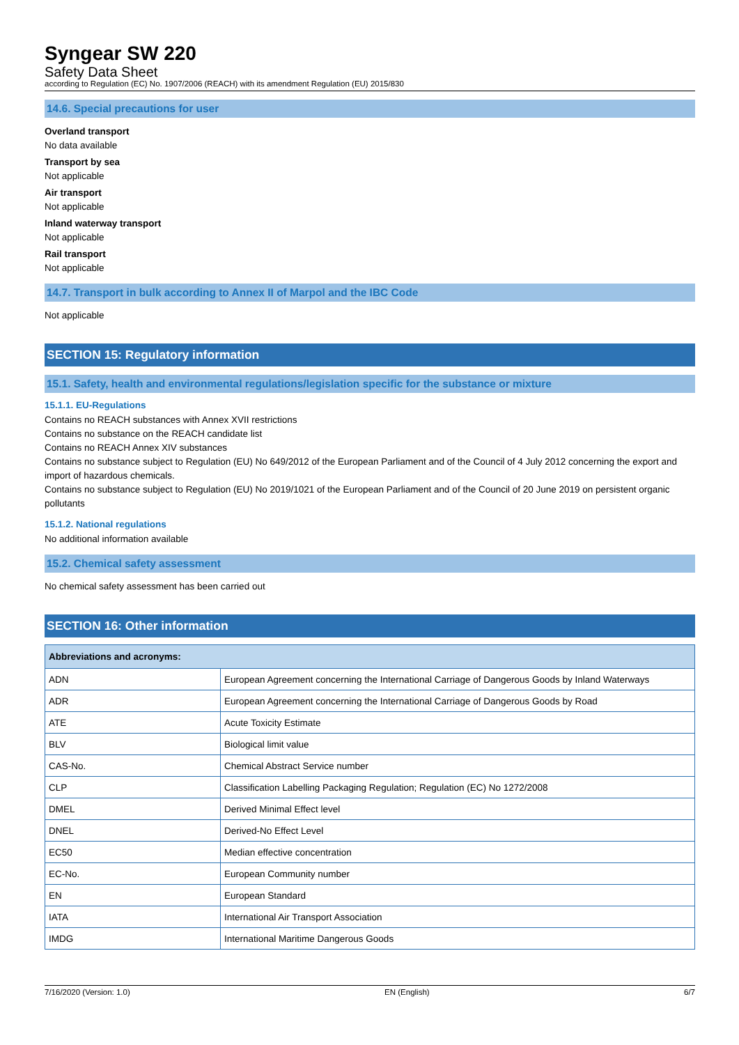Syngear SW 220
Safety Data Sheet
according to Regulation (EC) No. 1907/2006 (REACH) with its amendment Regulation (EU) 2015/830
14.6. Special precautions for user
Overland transport
No data available
Transport by sea
Not applicable
Air transport
Not applicable
Inland waterway transport
Not applicable
Rail transport
Not applicable
14.7. Transport in bulk according to Annex II of Marpol and the IBC Code
Not applicable
SECTION 15: Regulatory information
15.1. Safety, health and environmental regulations/legislation specific for the substance or mixture
15.1.1. EU-Regulations
Contains no REACH substances with Annex XVII restrictions
Contains no substance on the REACH candidate list
Contains no REACH Annex XIV substances
Contains no substance subject to Regulation (EU) No 649/2012 of the European Parliament and of the Council of 4 July 2012 concerning the export and import of hazardous chemicals.
Contains no substance subject to Regulation (EU) No 2019/1021 of the European Parliament and of the Council of 20 June 2019 on persistent organic pollutants
15.1.2. National regulations
No additional information available
15.2. Chemical safety assessment
No chemical safety assessment has been carried out
SECTION 16: Other information
| Abbreviations and acronyms: | |
| --- | --- |
| ADN | European Agreement concerning the International Carriage of Dangerous Goods by Inland Waterways |
| ADR | European Agreement concerning the International Carriage of Dangerous Goods by Road |
| ATE | Acute Toxicity Estimate |
| BLV | Biological limit value |
| CAS-No. | Chemical Abstract Service number |
| CLP | Classification Labelling Packaging Regulation; Regulation (EC) No 1272/2008 |
| DMEL | Derived Minimal Effect level |
| DNEL | Derived-No Effect Level |
| EC50 | Median effective concentration |
| EC-No. | European Community number |
| EN | European Standard |
| IATA | International Air Transport Association |
| IMDG | International Maritime Dangerous Goods |
7/16/2020 (Version: 1.0) EN (English) 6/7